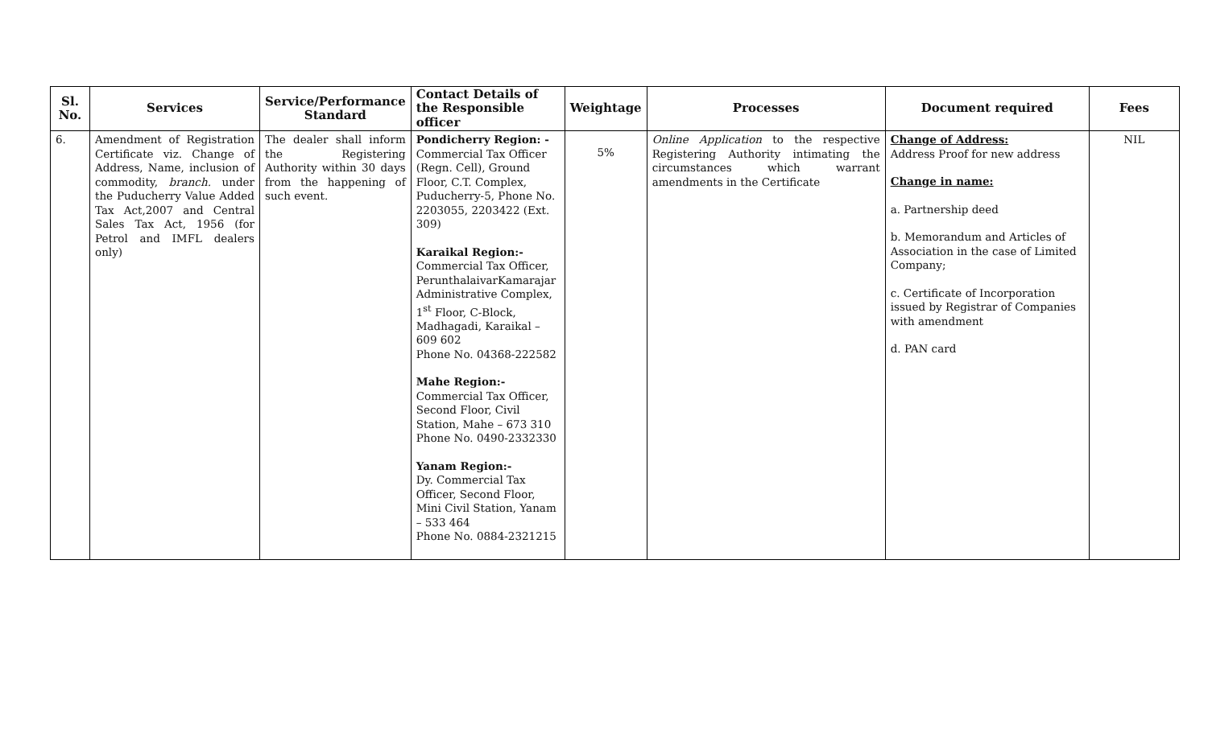| Sl. No. | Services | Service/Performance Standard | Contact Details of the Responsible officer | Weightage | Processes | Document required | Fees |
| --- | --- | --- | --- | --- | --- | --- | --- |
| 6. | Amendment of Registration Certificate viz. Change of Address, Name, inclusion of commodity, branch. under the Puducherry Value Added Tax Act,2007 and Central Sales Tax Act, 1956 (for Petrol and IMFL dealers only) | The dealer shall inform the Registering Authority within 30 days from the happening of such event. | Pondicherry Region: - Commercial Tax Officer (Regn. Cell), Ground Floor, C.T. Complex, Puducherry-5, Phone No. 2203055, 2203422 (Ext. 309) Karaikal Region:- Commercial Tax Officer, PerunthalaivarKamarajar Administrative Complex, 1<sup>st</sup> Floor, C-Block, Madhagadi, Karaikal – 609 602 Phone No. 04368-222582 Mahe Region:- Commercial Tax Officer, Second Floor, Civil Station, Mahe – 673 310 Phone No. 0490-2332330 Yanam Region:- Dy. Commercial Tax Officer, Second Floor, Mini Civil Station, Yanam – 533 464 Phone No. 0884-2321215 | 5% | Online Application to the respective Registering Authority intimating the circumstances which warrant amendments in the Certificate | Change of Address: Address Proof for new address Change in name: a. Partnership deed b. Memorandum and Articles of Association in the case of Limited Company; c. Certificate of Incorporation issued by Registrar of Companies with amendment d. PAN card | NIL |